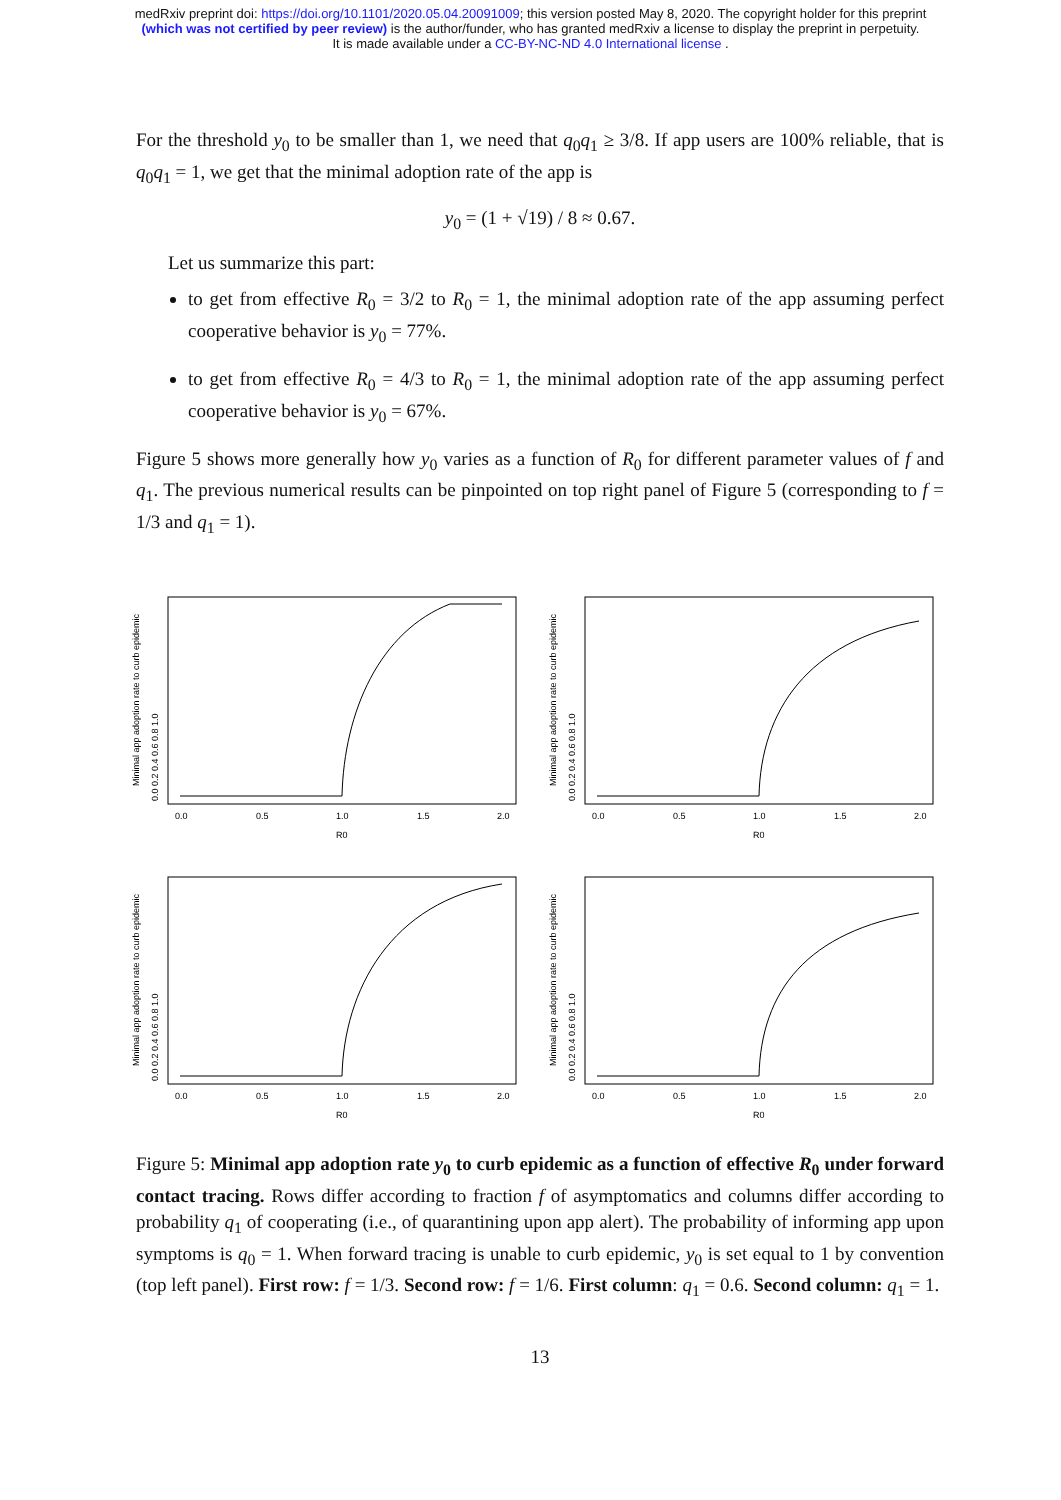medRxiv preprint doi: https://doi.org/10.1101/2020.05.04.20091009; this version posted May 8, 2020. The copyright holder for this preprint
(which was not certified by peer review) is the author/funder, who has granted medRxiv a license to display the preprint in perpetuity.
It is made available under a CC-BY-NC-ND 4.0 International license .
For the threshold y<sub>0</sub> to be smaller than 1, we need that q<sub>0</sub>q<sub>1</sub> ≥ 3/8. If app users are 100% reliable, that is q<sub>0</sub>q<sub>1</sub> = 1, we get that the minimal adoption rate of the app is
y<sub>0</sub> = (1 + √19) / 8 ≈ 0.67.
Let us summarize this part:
to get from effective R<sub>0</sub> = 3/2 to R<sub>0</sub> = 1, the minimal adoption rate of the app assuming perfect cooperative behavior is y<sub>0</sub> = 77%.
to get from effective R<sub>0</sub> = 4/3 to R<sub>0</sub> = 1, the minimal adoption rate of the app assuming perfect cooperative behavior is y<sub>0</sub> = 67%.
Figure 5 shows more generally how y<sub>0</sub> varies as a function of R<sub>0</sub> for different parameter values of f and q<sub>1</sub>. The previous numerical results can be pinpointed on top right panel of Figure 5 (corresponding to f = 1/3 and q<sub>1</sub> = 1).
0.0
0.5
1.0
1.5
2.0
R0
Minimal app adoption rate to curb epidemic
0.0 0.2 0.4 0.6 0.8 1.0
0.0
0.5
1.0
1.5
2.0
R0
Minimal app adoption rate to curb epidemic
0.0 0.2 0.4 0.6 0.8 1.0
0.0
0.5
1.0
1.5
2.0
R0
Minimal app adoption rate to curb epidemic
0.0 0.2 0.4 0.6 0.8 1.0
0.0
0.5
1.0
1.5
2.0
R0
Minimal app adoption rate to curb epidemic
0.0 0.2 0.4 0.6 0.8 1.0
Figure 5: Minimal app adoption rate y<sub>0</sub> to curb epidemic as a function of effective R<sub>0</sub> under forward contact tracing. Rows differ according to fraction f of asymptomatics and columns differ according to probability q<sub>1</sub> of cooperating (i.e., of quarantining upon app alert). The probability of informing app upon symptoms is q<sub>0</sub> = 1. When forward tracing is unable to curb epidemic, y<sub>0</sub> is set equal to 1 by convention (top left panel). First row: f = 1/3. Second row: f = 1/6. First column: q<sub>1</sub> = 0.6. Second column: q<sub>1</sub> = 1.
13